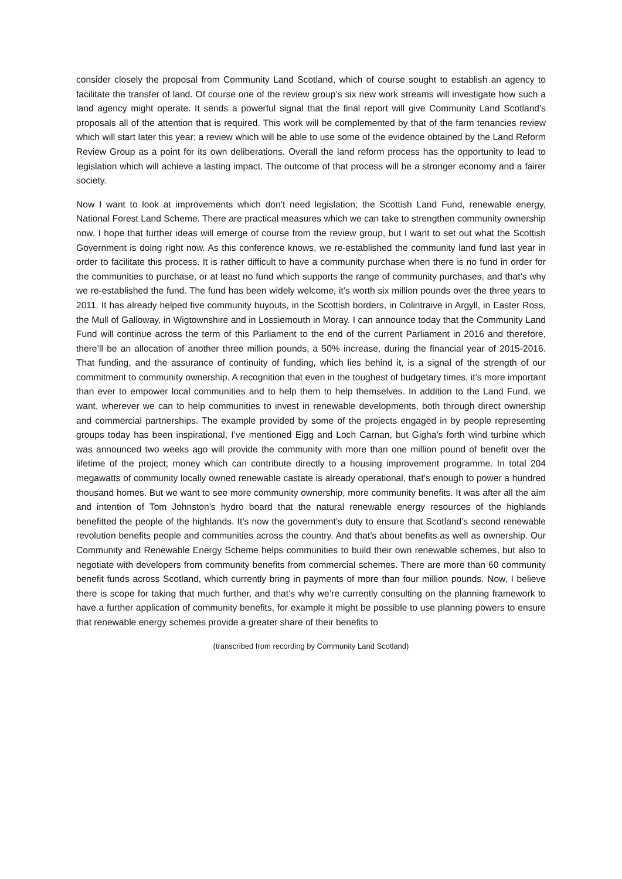consider closely the proposal from Community Land Scotland, which of course sought to establish an agency to facilitate the transfer of land. Of course one of the review group’s six new work streams will investigate how such a land agency might operate. It sends a powerful signal that the final report will give Community Land Scotland’s proposals all of the attention that is required. This work will be complemented by that of the farm tenancies review which will start later this year; a review which will be able to use some of the evidence obtained by the Land Reform Review Group as a point for its own deliberations. Overall the land reform process has the opportunity to lead to legislation which will achieve a lasting impact. The outcome of that process will be a stronger economy and a fairer society.
Now I want to look at improvements which don’t need legislation; the Scottish Land Fund, renewable energy, National Forest Land Scheme. There are practical measures which we can take to strengthen community ownership now. I hope that further ideas will emerge of course from the review group, but I want to set out what the Scottish Government is doing right now. As this conference knows, we re-established the community land fund last year in order to facilitate this process. It is rather difficult to have a community purchase when there is no fund in order for the communities to purchase, or at least no fund which supports the range of community purchases, and that’s why we re-established the fund. The fund has been widely welcome, it’s worth six million pounds over the three years to 2011. It has already helped five community buyouts, in the Scottish borders, in Colintraive in Argyll, in Easter Ross, the Mull of Galloway, in Wigtownshire and in Lossiemouth in Moray. I can announce today that the Community Land Fund will continue across the term of this Parliament to the end of the current Parliament in 2016 and therefore, there’ll be an allocation of another three million pounds, a 50% increase, during the financial year of 2015-2016. That funding, and the assurance of continuity of funding, which lies behind it, is a signal of the strength of our commitment to community ownership. A recognition that even in the toughest of budgetary times, it’s more important than ever to empower local communities and to help them to help themselves. In addition to the Land Fund, we want, wherever we can to help communities to invest in renewable developments, both through direct ownership and commercial partnerships. The example provided by some of the projects engaged in by people representing groups today has been inspirational, I’ve mentioned Eigg and Loch Carnan, but Gigha’s forth wind turbine which was announced two weeks ago will provide the community with more than one million pound of benefit over the lifetime of the project; money which can contribute directly to a housing improvement programme. In total 204 megawatts of community locally owned renewable castate is already operational, that’s enough to power a hundred thousand homes. But we want to see more community ownership, more community benefits. It was after all the aim and intention of Tom Johnston’s hydro board that the natural renewable energy resources of the highlands benefitted the people of the highlands. It’s now the government’s duty to ensure that Scotland’s second renewable revolution benefits people and communities across the country. And that’s about benefits as well as ownership. Our Community and Renewable Energy Scheme helps communities to build their own renewable schemes, but also to negotiate with developers from community benefits from commercial schemes. There are more than 60 community benefit funds across Scotland, which currently bring in payments of more than four million pounds. Now, I believe there is scope for taking that much further, and that’s why we’re currently consulting on the planning framework to have a further application of community benefits, for example it might be possible to use planning powers to ensure that renewable energy schemes provide a greater share of their benefits to
(transcribed from recording by Community Land Scotland)